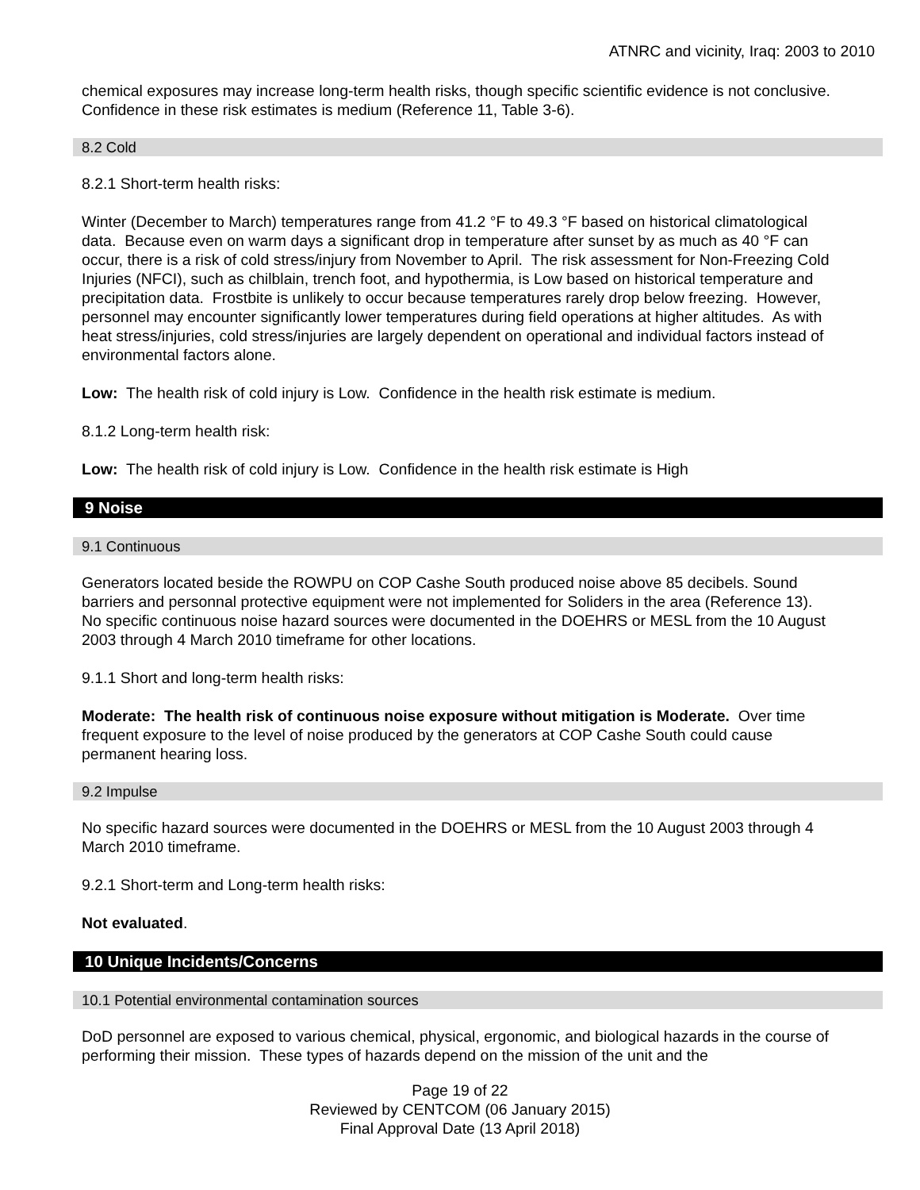ATNRC and vicinity, Iraq: 2003 to 2010
chemical exposures may increase long-term health risks, though specific scientific evidence is not conclusive. Confidence in these risk estimates is medium (Reference 11, Table 3-6).
8.2 Cold
8.2.1 Short-term health risks:
Winter (December to March) temperatures range from 41.2 °F to 49.3 °F based on historical climatological data. Because even on warm days a significant drop in temperature after sunset by as much as 40 °F can occur, there is a risk of cold stress/injury from November to April. The risk assessment for Non-Freezing Cold Injuries (NFCI), such as chilblain, trench foot, and hypothermia, is Low based on historical temperature and precipitation data. Frostbite is unlikely to occur because temperatures rarely drop below freezing. However, personnel may encounter significantly lower temperatures during field operations at higher altitudes. As with heat stress/injuries, cold stress/injuries are largely dependent on operational and individual factors instead of environmental factors alone.
Low: The health risk of cold injury is Low. Confidence in the health risk estimate is medium.
8.1.2 Long-term health risk:
Low: The health risk of cold injury is Low. Confidence in the health risk estimate is High
9 Noise
9.1 Continuous
Generators located beside the ROWPU on COP Cashe South produced noise above 85 decibels. Sound barriers and personnal protective equipment were not implemented for Soliders in the area (Reference 13). No specific continuous noise hazard sources were documented in the DOEHRS or MESL from the 10 August 2003 through 4 March 2010 timeframe for other locations.
9.1.1 Short and long-term health risks:
Moderate: The health risk of continuous noise exposure without mitigation is Moderate. Over time frequent exposure to the level of noise produced by the generators at COP Cashe South could cause permanent hearing loss.
9.2 Impulse
No specific hazard sources were documented in the DOEHRS or MESL from the 10 August 2003 through 4 March 2010 timeframe.
9.2.1 Short-term and Long-term health risks:
Not evaluated.
10 Unique Incidents/Concerns
10.1 Potential environmental contamination sources
DoD personnel are exposed to various chemical, physical, ergonomic, and biological hazards in the course of performing their mission. These types of hazards depend on the mission of the unit and the
Page 19 of 22
Reviewed by CENTCOM (06 January 2015)
Final Approval Date (13 April 2018)